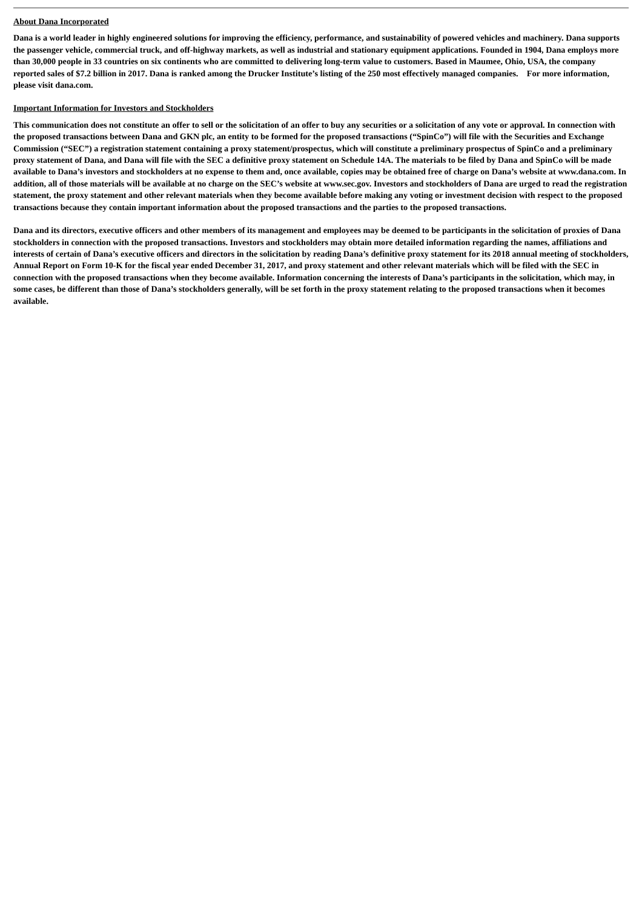About Dana Incorporated
Dana is a world leader in highly engineered solutions for improving the efficiency, performance, and sustainability of powered vehicles and machinery. Dana supports the passenger vehicle, commercial truck, and off-highway markets, as well as industrial and stationary equipment applications. Founded in 1904, Dana employs more than 30,000 people in 33 countries on six continents who are committed to delivering long-term value to customers. Based in Maumee, Ohio, USA, the company reported sales of $7.2 billion in 2017. Dana is ranked among the Drucker Institute’s listing of the 250 most effectively managed companies. For more information, please visit dana.com.
Important Information for Investors and Stockholders
This communication does not constitute an offer to sell or the solicitation of an offer to buy any securities or a solicitation of any vote or approval. In connection with the proposed transactions between Dana and GKN plc, an entity to be formed for the proposed transactions (“SpinCo”) will file with the Securities and Exchange Commission (“SEC”) a registration statement containing a proxy statement/prospectus, which will constitute a preliminary prospectus of SpinCo and a preliminary proxy statement of Dana, and Dana will file with the SEC a definitive proxy statement on Schedule 14A. The materials to be filed by Dana and SpinCo will be made available to Dana’s investors and stockholders at no expense to them and, once available, copies may be obtained free of charge on Dana’s website at www.dana.com. In addition, all of those materials will be available at no charge on the SEC’s website at www.sec.gov. Investors and stockholders of Dana are urged to read the registration statement, the proxy statement and other relevant materials when they become available before making any voting or investment decision with respect to the proposed transactions because they contain important information about the proposed transactions and the parties to the proposed transactions.
Dana and its directors, executive officers and other members of its management and employees may be deemed to be participants in the solicitation of proxies of Dana stockholders in connection with the proposed transactions. Investors and stockholders may obtain more detailed information regarding the names, affiliations and interests of certain of Dana’s executive officers and directors in the solicitation by reading Dana’s definitive proxy statement for its 2018 annual meeting of stockholders, Annual Report on Form 10-K for the fiscal year ended December 31, 2017, and proxy statement and other relevant materials which will be filed with the SEC in connection with the proposed transactions when they become available. Information concerning the interests of Dana’s participants in the solicitation, which may, in some cases, be different than those of Dana’s stockholders generally, will be set forth in the proxy statement relating to the proposed transactions when it becomes available.